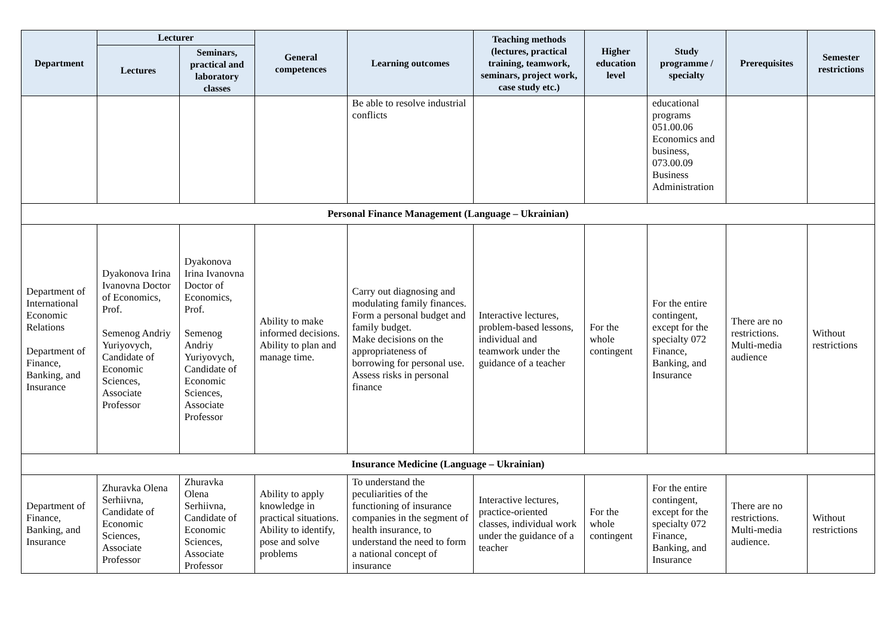| Department | Lecturer | | General competences | Learning outcomes | Teaching methods (lectures, practical training, teamwork, seminars, project work, case study etc.) | Higher education level | Study programme / specialty | Prerequisites | Semester restrictions |
| --- | --- | --- | --- | --- | --- | --- | --- | --- | --- |
| | Lectures | Seminars, practical and laboratory classes | | | | | | | |
| | | | | Be able to resolve industrial conflicts | | | educational programs 051.00.06 Economics and business, 073.00.09 Business Administration | | |
| Personal Finance Management (Language – Ukrainian) | | | | | | | | | |
| Department of International Economic Relations Department of Finance, Banking, and Insurance | Dyakonova Irina Ivanovna Doctor of Economics, Prof. Semenog Andriy Yuriyovych, Candidate of Economic Sciences, Associate Professor | Dyakonova Irina Ivanovna Doctor of Economics, Prof. Semenog Andriy Yuriyovych, Candidate of Economic Sciences, Associate Professor | Ability to make informed decisions. Ability to plan and manage time. | Carry out diagnosing and modulating family finances. Form a personal budget and family budget. Make decisions on the appropriateness of borrowing for personal use. Assess risks in personal finance | Interactive lectures, problem-based lessons, individual and teamwork under the guidance of a teacher | For the whole contingent | For the entire contingent, except for the specialty 072 Finance, Banking, and Insurance | There are no restrictions. Multi-media audience | Without restrictions |
| Insurance Medicine (Language – Ukrainian) | | | | | | | | | |
| Department of Finance, Banking, and Insurance | Zhuravka Olena Serhiivna, Candidate of Economic Sciences, Associate Professor | Zhuravka Olena Serhiivna, Candidate of Economic Sciences, Associate Professor | Ability to apply knowledge in practical situations. Ability to identify, pose and solve problems | To understand the peculiarities of the functioning of insurance companies in the segment of health insurance, to understand the need to form a national concept of insurance | Interactive lectures, practice-oriented classes, individual work under the guidance of a teacher | For the whole contingent | For the entire contingent, except for the specialty 072 Finance, Banking, and Insurance | There are no restrictions. Multi-media audience. | Without restrictions |